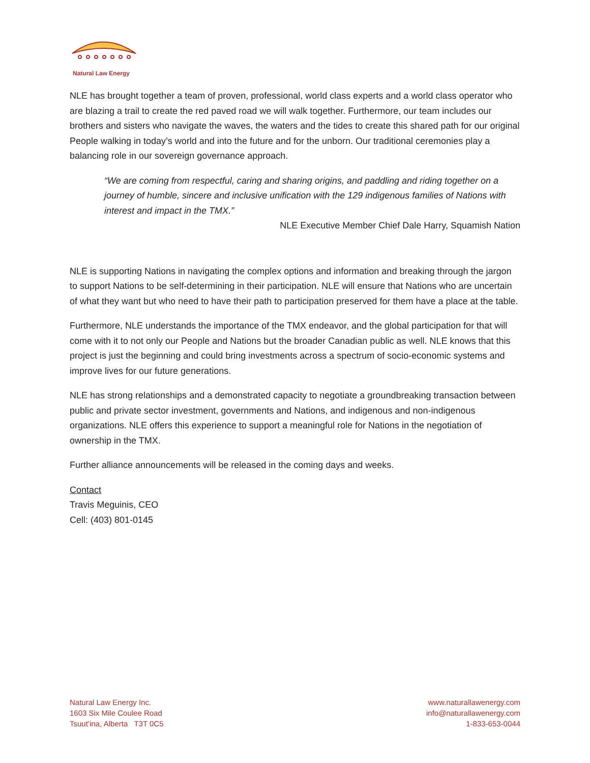Natural Law Energy
NLE has brought together a team of proven, professional, world class experts and a world class operator who are blazing a trail to create the red paved road we will walk together. Furthermore, our team includes our brothers and sisters who navigate the waves, the waters and the tides to create this shared path for our original People walking in today’s world and into the future and for the unborn. Our traditional ceremonies play a balancing role in our sovereign governance approach.
“We are coming from respectful, caring and sharing origins, and paddling and riding together on a journey of humble, sincere and inclusive unification with the 129 indigenous families of Nations with interest and impact in the TMX.”
NLE Executive Member Chief Dale Harry, Squamish Nation
NLE is supporting Nations in navigating the complex options and information and breaking through the jargon to support Nations to be self-determining in their participation. NLE will ensure that Nations who are uncertain of what they want but who need to have their path to participation preserved for them have a place at the table.
Furthermore, NLE understands the importance of the TMX endeavor, and the global participation for that will come with it to not only our People and Nations but the broader Canadian public as well. NLE knows that this project is just the beginning and could bring investments across a spectrum of socio-economic systems and improve lives for our future generations.
NLE has strong relationships and a demonstrated capacity to negotiate a groundbreaking transaction between public and private sector investment, governments and Nations, and indigenous and non-indigenous organizations. NLE offers this experience to support a meaningful role for Nations in the negotiation of ownership in the TMX.
Further alliance announcements will be released in the coming days and weeks.
Contact
Travis Meguinis, CEO
Cell: (403) 801-0145
Natural Law Energy Inc.
1603 Six Mile Coulee Road
Tsuut’ina, Alberta T3T 0C5
www.naturallawenergy.com
info@naturallawenergy.com
1-833-653-0044